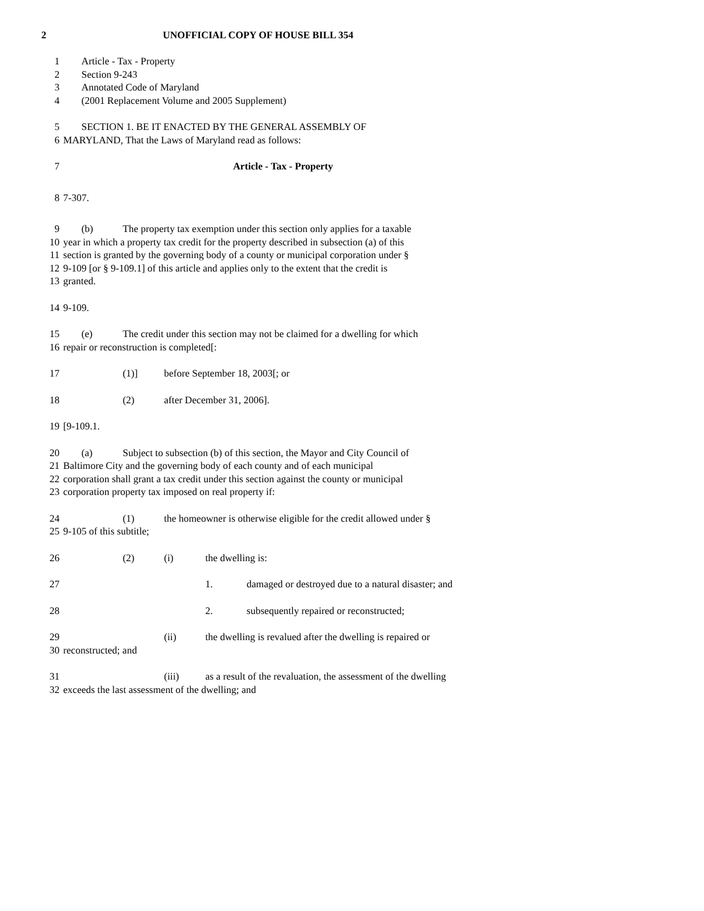2 UNOFFICIAL COPY OF HOUSE BILL 354
1 Article - Tax - Property
2 Section 9-243
3 Annotated Code of Maryland
4 (2001 Replacement Volume and 2005 Supplement)
5 SECTION 1. BE IT ENACTED BY THE GENERAL ASSEMBLY OF
6 MARYLAND, That the Laws of Maryland read as follows:
7 Article - Tax - Property
8 7-307.
9 (b) The property tax exemption under this section only applies for a taxable
10 year in which a property tax credit for the property described in subsection (a) of this
11 section is granted by the governing body of a county or municipal corporation under §
12 9-109 [or § 9-109.1] of this article and applies only to the extent that the credit is
13 granted.
14 9-109.
15 (e) The credit under this section may not be claimed for a dwelling for which
16 repair or reconstruction is completed[:
17 (1)] before September 18, 2003[; or
18 (2) after December 31, 2006].
19 [9-109.1.
20 (a) Subject to subsection (b) of this section, the Mayor and City Council of
21 Baltimore City and the governing body of each county and of each municipal
22 corporation shall grant a tax credit under this section against the county or municipal
23 corporation property tax imposed on real property if:
24 (1) the homeowner is otherwise eligible for the credit allowed under §
25 9-105 of this subtitle;
26 (2) (i) the dwelling is:
27 1. damaged or destroyed due to a natural disaster; and
28 2. subsequently repaired or reconstructed;
29 (ii) the dwelling is revalued after the dwelling is repaired or
30 reconstructed; and
31 (iii) as a result of the revaluation, the assessment of the dwelling
32 exceeds the last assessment of the dwelling; and